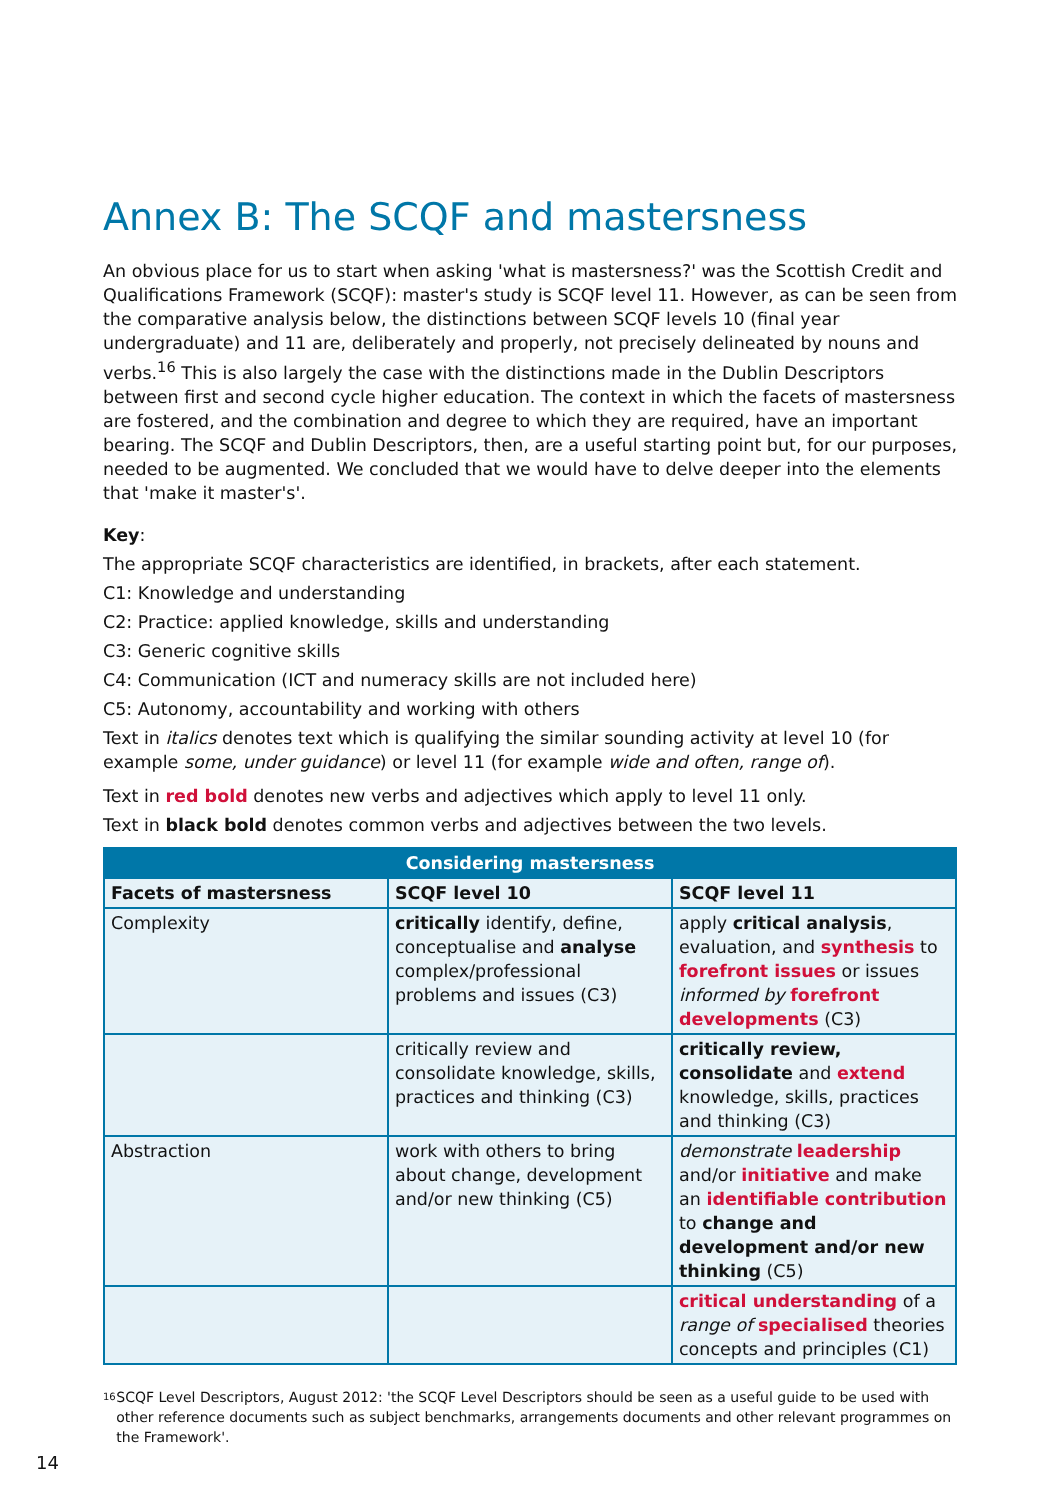Annex B: The SCQF and mastersness
An obvious place for us to start when asking 'what is mastersness?' was the Scottish Credit and Qualifications Framework (SCQF): master's study is SCQF level 11. However, as can be seen from the comparative analysis below, the distinctions between SCQF levels 10 (final year undergraduate) and 11 are, deliberately and properly, not precisely delineated by nouns and verbs.<sup>16</sup> This is also largely the case with the distinctions made in the Dublin Descriptors between first and second cycle higher education. The context in which the facets of mastersness are fostered, and the combination and degree to which they are required, have an important bearing. The SCQF and Dublin Descriptors, then, are a useful starting point but, for our purposes, needed to be augmented. We concluded that we would have to delve deeper into the elements that 'make it master's'.
Key:
The appropriate SCQF characteristics are identified, in brackets, after each statement.
C1: Knowledge and understanding
C2: Practice: applied knowledge, skills and understanding
C3: Generic cognitive skills
C4: Communication (ICT and numeracy skills are not included here)
C5: Autonomy, accountability and working with others
Text in italics denotes text which is qualifying the similar sounding activity at level 10 (for example some, under guidance) or level 11 (for example wide and often, range of).
Text in red bold denotes new verbs and adjectives which apply to level 11 only.
Text in black bold denotes common verbs and adjectives between the two levels.
| Considering mastersness | | |
| --- | --- | --- |
| Facets of mastersness | SCQF level 10 | SCQF level 11 |
| Complexity | critically identify, define, conceptualise and analyse complex/professional problems and issues (C3) | apply critical analysis , evaluation, and synthesis to forefront issues or issues informed by forefront developments (C3) |
| | critically review and consolidate knowledge, skills, practices and thinking (C3) | critically review, consolidate and extend knowledge, skills, practices and thinking (C3) |
| Abstraction | work with others to bring about change, development and/or new thinking (C5) | demonstrate leadership and/or initiative and make an identifiable contribution to change and development and/or new thinking (C5) |
| | | critical understanding of a range of specialised theories concepts and principles (C1) |
16
SCQF Level Descriptors, August 2012: 'the SCQF Level Descriptors should be seen as a useful guide to be used with other reference documents such as subject benchmarks, arrangements documents and other relevant programmes on the Framework'.
14